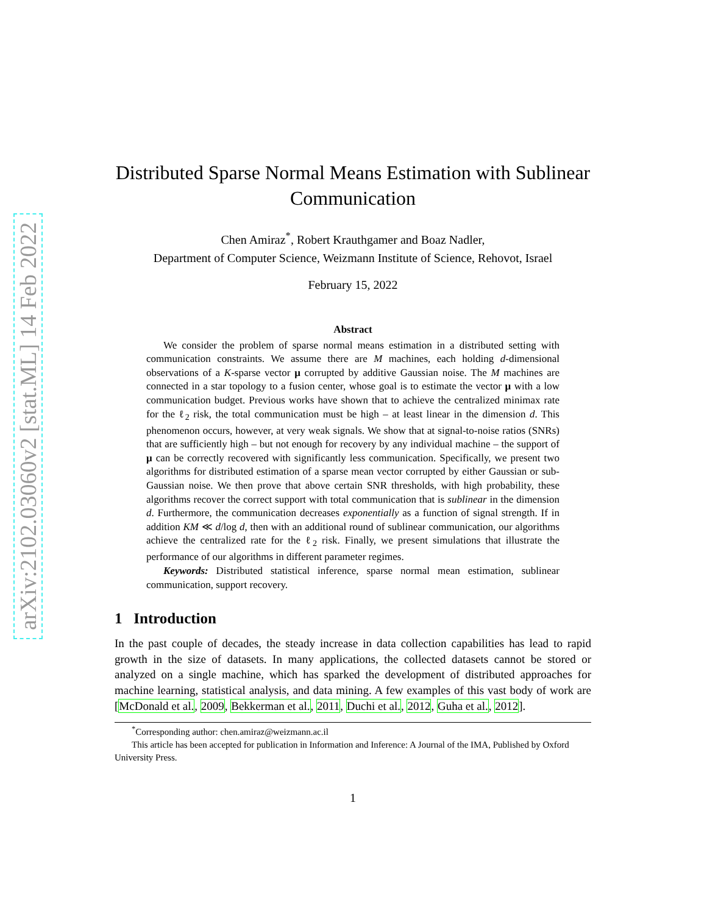arXiv:2102.03060v2 [stat.ML] 14 Feb 2022
Distributed Sparse Normal Means Estimation with Sublinear Communication
Chen Amiraz<sup>*</sup>, Robert Krauthgamer and Boaz Nadler,
Department of Computer Science, Weizmann Institute of Science, Rehovot, Israel
February 15, 2022
Abstract
We consider the problem of sparse normal means estimation in a distributed setting with communication constraints. We assume there are M machines, each holding d-dimensional observations of a K-sparse vector μ corrupted by additive Gaussian noise. The M machines are connected in a star topology to a fusion center, whose goal is to estimate the vector μ with a low communication budget. Previous works have shown that to achieve the centralized minimax rate for the ℓ<sub>2</sub> risk, the total communication must be high – at least linear in the dimension d. This phenomenon occurs, however, at very weak signals. We show that at signal-to-noise ratios (SNRs) that are sufficiently high – but not enough for recovery by any individual machine – the support of μ can be correctly recovered with significantly less communication. Specifically, we present two algorithms for distributed estimation of a sparse mean vector corrupted by either Gaussian or sub-Gaussian noise. We then prove that above certain SNR thresholds, with high probability, these algorithms recover the correct support with total communication that is sublinear in the dimension d. Furthermore, the communication decreases exponentially as a function of signal strength. If in addition KM ≪ d/log d, then with an additional round of sublinear communication, our algorithms achieve the centralized rate for the ℓ<sub>2</sub> risk. Finally, we present simulations that illustrate the performance of our algorithms in different parameter regimes.
Keywords: Distributed statistical inference, sparse normal mean estimation, sublinear communication, support recovery.
1 Introduction
In the past couple of decades, the steady increase in data collection capabilities has lead to rapid growth in the size of datasets. In many applications, the collected datasets cannot be stored or analyzed on a single machine, which has sparked the development of distributed approaches for machine learning, statistical analysis, and data mining. A few examples of this vast body of work are [McDonald et al., 2009, Bekkerman et al., 2011, Duchi et al., 2012, Guha et al., 2012].
<sup>*</sup> Corresponding author: chen.amiraz@weizmann.ac.il
This article has been accepted for publication in Information and Inference: A Journal of the IMA, Published by Oxford University Press.
1